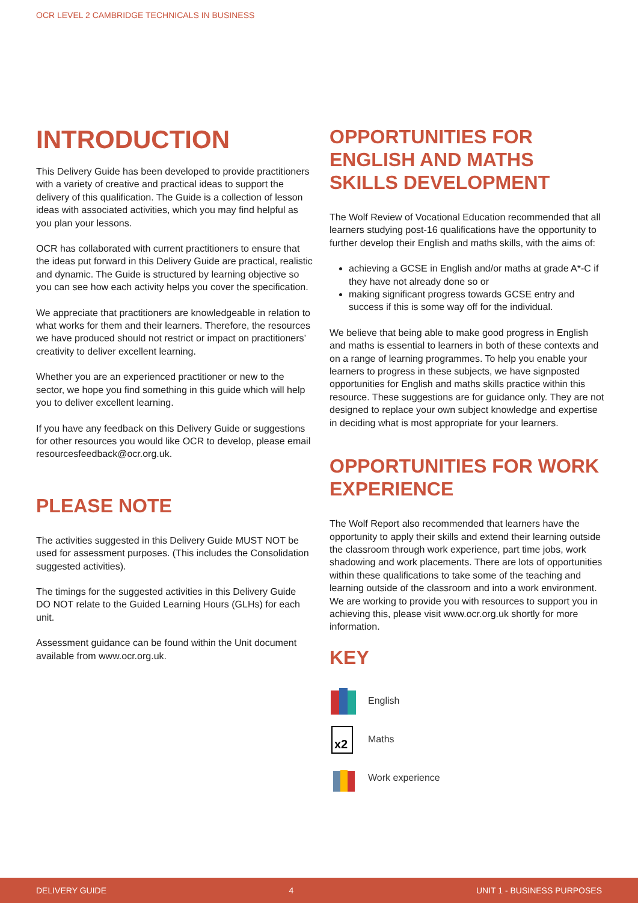OCR LEVEL 2 CAMBRIDGE TECHNICALS IN BUSINESS
INTRODUCTION
This Delivery Guide has been developed to provide practitioners with a variety of creative and practical ideas to support the delivery of this qualification. The Guide is a collection of lesson ideas with associated activities, which you may find helpful as you plan your lessons.
OCR has collaborated with current practitioners to ensure that the ideas put forward in this Delivery Guide are practical, realistic and dynamic. The Guide is structured by learning objective so you can see how each activity helps you cover the specification.
We appreciate that practitioners are knowledgeable in relation to what works for them and their learners. Therefore, the resources we have produced should not restrict or impact on practitioners’ creativity to deliver excellent learning.
Whether you are an experienced practitioner or new to the sector, we hope you find something in this guide which will help you to deliver excellent learning.
If you have any feedback on this Delivery Guide or suggestions for other resources you would like OCR to develop, please email resourcesfeedback@ocr.org.uk.
PLEASE NOTE
The activities suggested in this Delivery Guide MUST NOT be used for assessment purposes. (This includes the Consolidation suggested activities).
The timings for the suggested activities in this Delivery Guide DO NOT relate to the Guided Learning Hours (GLHs) for each unit.
Assessment guidance can be found within the Unit document available from www.ocr.org.uk.
OPPORTUNITIES FOR ENGLISH AND MATHS SKILLS DEVELOPMENT
The Wolf Review of Vocational Education recommended that all learners studying post-16 qualifications have the opportunity to further develop their English and maths skills, with the aims of:
achieving a GCSE in English and/or maths at grade A*-C if they have not already done so or
making significant progress towards GCSE entry and success if this is some way off for the individual.
We believe that being able to make good progress in English and maths is essential to learners in both of these contexts and on a range of learning programmes. To help you enable your learners to progress in these subjects, we have signposted opportunities for English and maths skills practice within this resource. These suggestions are for guidance only. They are not designed to replace your own subject knowledge and expertise in deciding what is most appropriate for your learners.
OPPORTUNITIES FOR WORK EXPERIENCE
The Wolf Report also recommended that learners have the opportunity to apply their skills and extend their learning outside the classroom through work experience, part time jobs, work shadowing and work placements. There are lots of opportunities within these qualifications to take some of the teaching and learning outside of the classroom and into a work environment. We are working to provide you with resources to support you in achieving this, please visit www.ocr.org.uk shortly for more information.
KEY
English
x2
Maths
Work experience
DELIVERY GUIDE 4 UNIT 1 - BUSINESS PURPOSES